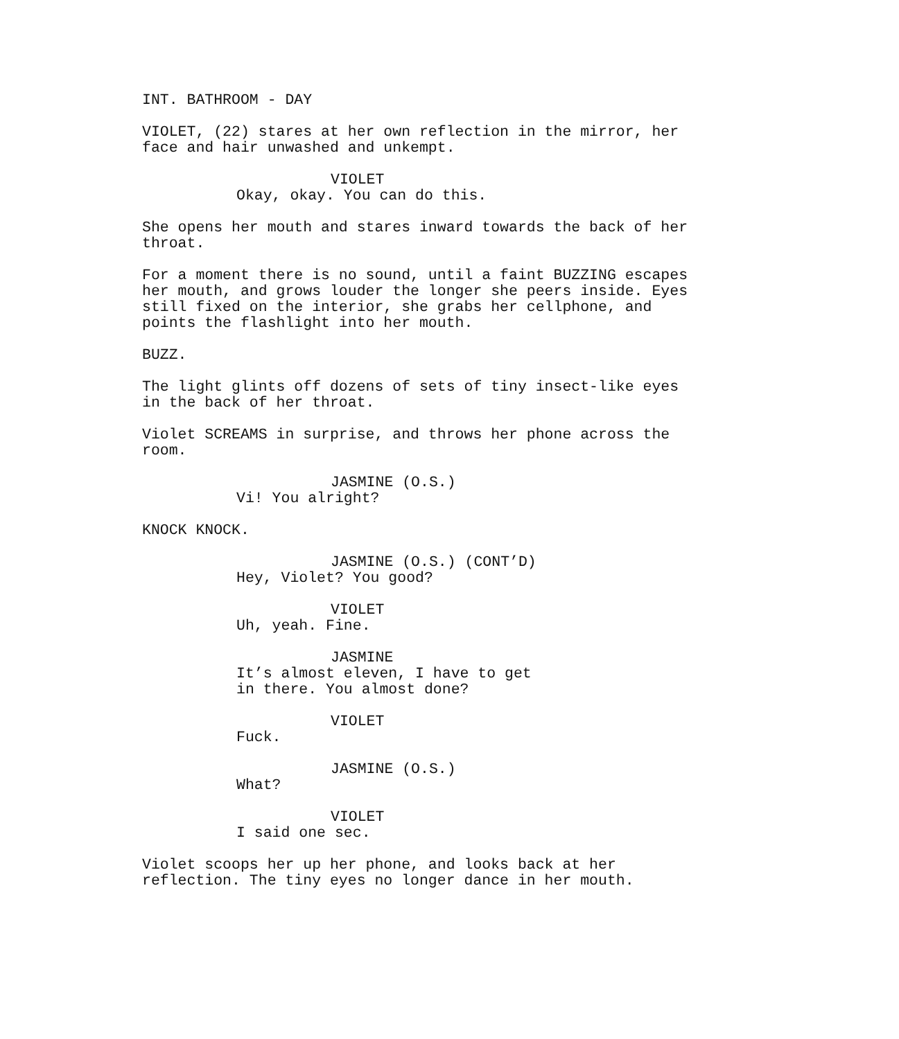INT. BATHROOM - DAY
VIOLET, (22) stares at her own reflection in the mirror, her face and hair unwashed and unkempt.
VIOLET
Okay, okay. You can do this.
She opens her mouth and stares inward towards the back of her throat.
For a moment there is no sound, until a faint BUZZING escapes her mouth, and grows louder the longer she peers inside. Eyes still fixed on the interior, she grabs her cellphone, and points the flashlight into her mouth.
BUZZ.
The light glints off dozens of sets of tiny insect-like eyes in the back of her throat.
Violet SCREAMS in surprise, and throws her phone across the room.
JASMINE (O.S.)
Vi! You alright?
KNOCK KNOCK.
JASMINE (O.S.) (CONT’D)
Hey, Violet? You good?
VIOLET
Uh, yeah. Fine.
JASMINE
It’s almost eleven, I have to get in there. You almost done?
VIOLET
Fuck.
JASMINE (O.S.)
What?
VIOLET
I said one sec.
Violet scoops her up her phone, and looks back at her reflection. The tiny eyes no longer dance in her mouth.